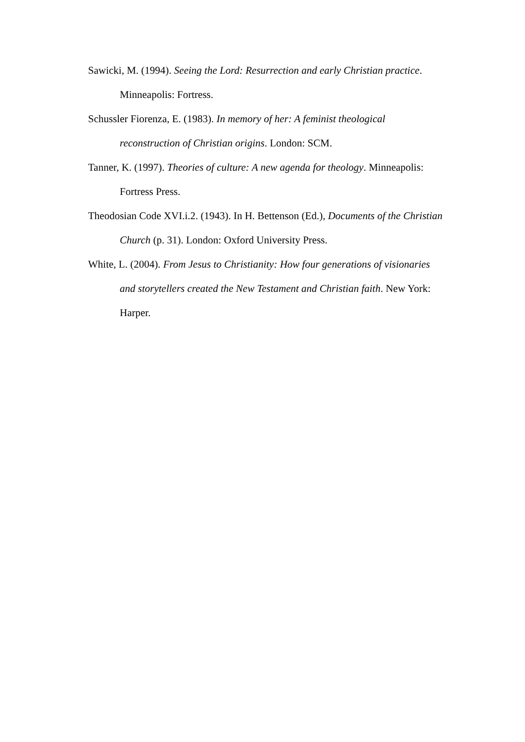Sawicki, M. (1994). Seeing the Lord: Resurrection and early Christian practice. Minneapolis: Fortress.
Schussler Fiorenza, E. (1983). In memory of her: A feminist theological reconstruction of Christian origins. London: SCM.
Tanner, K. (1997). Theories of culture: A new agenda for theology. Minneapolis: Fortress Press.
Theodosian Code XVI.i.2. (1943). In H. Bettenson (Ed.), Documents of the Christian Church (p. 31). London: Oxford University Press.
White, L. (2004). From Jesus to Christianity: How four generations of visionaries and storytellers created the New Testament and Christian faith. New York: Harper.